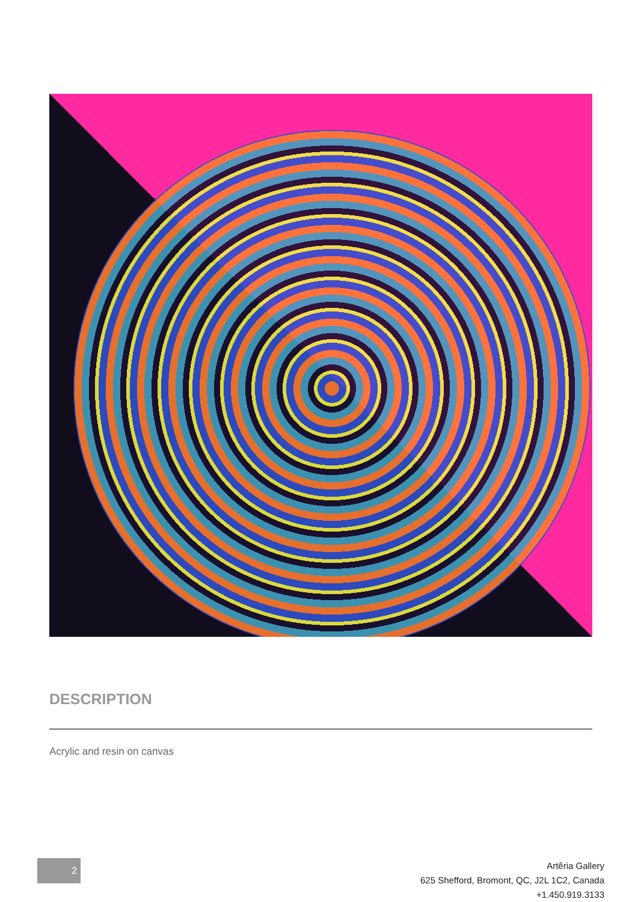DESCRIPTION
Acrylic and resin on canvas
2
Artêria Gallery
625 Shefford, Bromont, QC, J2L 1C2, Canada
+1.450.919.3133